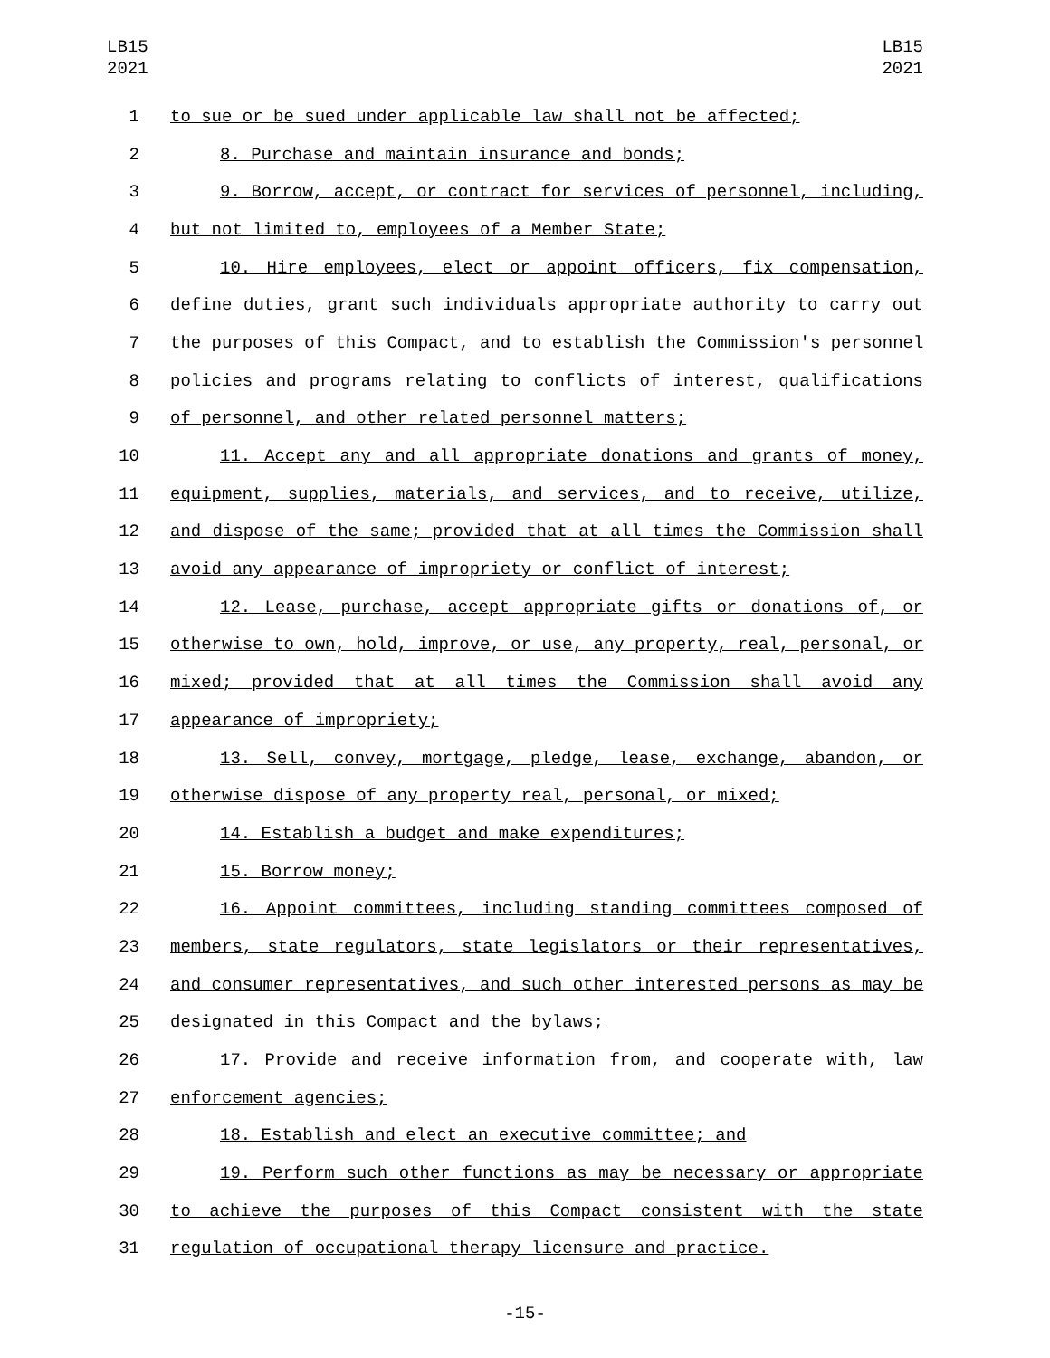LB15
2021
LB15
2021
1 to sue or be sued under applicable law shall not be affected;
2 8. Purchase and maintain insurance and bonds;
3 9. Borrow, accept, or contract for services of personnel, including,
4 but not limited to, employees of a Member State;
5 10. Hire employees, elect or appoint officers, fix compensation,
6 define duties, grant such individuals appropriate authority to carry out
7 the purposes of this Compact, and to establish the Commission's personnel
8 policies and programs relating to conflicts of interest, qualifications
9 of personnel, and other related personnel matters;
10 11. Accept any and all appropriate donations and grants of money,
11 equipment, supplies, materials, and services, and to receive, utilize,
12 and dispose of the same; provided that at all times the Commission shall
13 avoid any appearance of impropriety or conflict of interest;
14 12. Lease, purchase, accept appropriate gifts or donations of, or
15 otherwise to own, hold, improve, or use, any property, real, personal, or
16 mixed; provided that at all times the Commission shall avoid any
17 appearance of impropriety;
18 13. Sell, convey, mortgage, pledge, lease, exchange, abandon, or
19 otherwise dispose of any property real, personal, or mixed;
20 14. Establish a budget and make expenditures;
21 15. Borrow money;
22 16. Appoint committees, including standing committees composed of
23 members, state regulators, state legislators or their representatives,
24 and consumer representatives, and such other interested persons as may be
25 designated in this Compact and the bylaws;
26 17. Provide and receive information from, and cooperate with, law
27 enforcement agencies;
28 18. Establish and elect an executive committee; and
29 19. Perform such other functions as may be necessary or appropriate
30 to achieve the purposes of this Compact consistent with the state
31 regulation of occupational therapy licensure and practice.
-15-